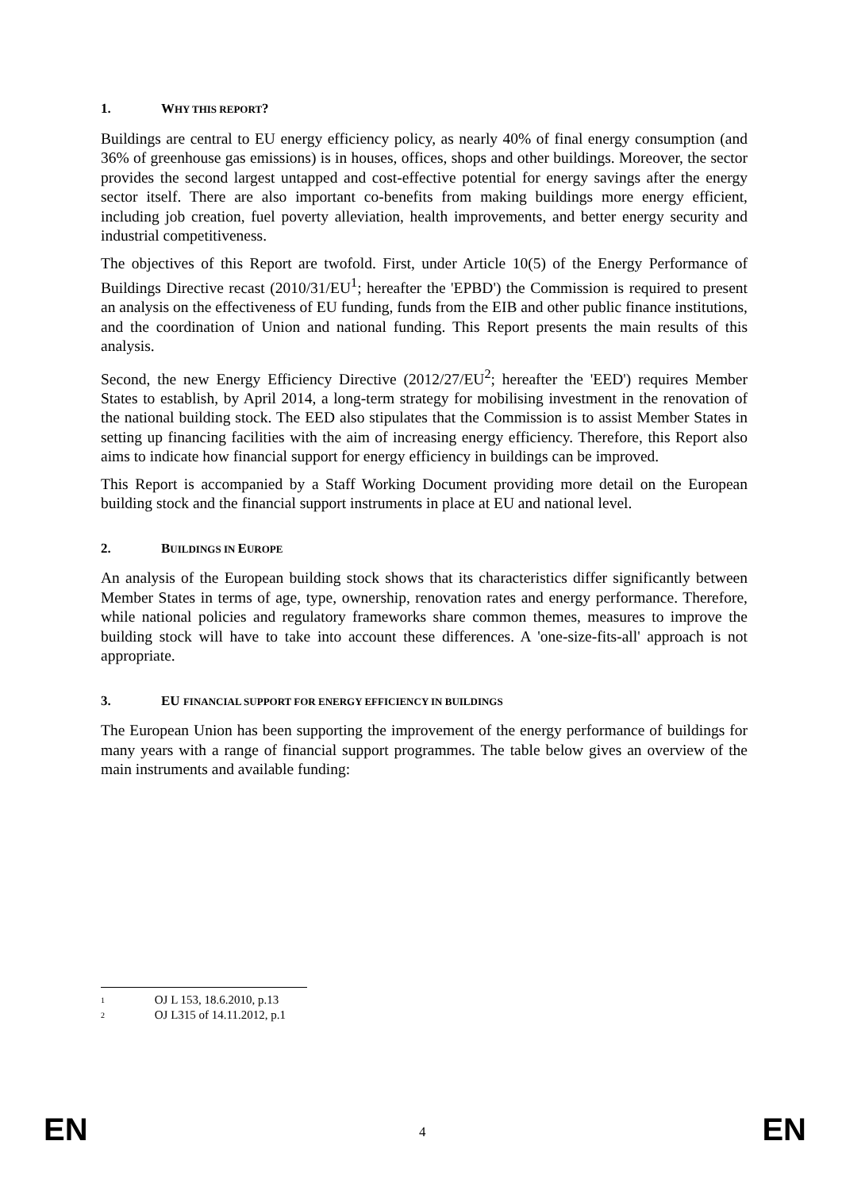1. WHY THIS REPORT?
Buildings are central to EU energy efficiency policy, as nearly 40% of final energy consumption (and 36% of greenhouse gas emissions) is in houses, offices, shops and other buildings. Moreover, the sector provides the second largest untapped and cost-effective potential for energy savings after the energy sector itself. There are also important co-benefits from making buildings more energy efficient, including job creation, fuel poverty alleviation, health improvements, and better energy security and industrial competitiveness.
The objectives of this Report are twofold. First, under Article 10(5) of the Energy Performance of Buildings Directive recast (2010/31/EU<sup>1</sup>; hereafter the 'EPBD') the Commission is required to present an analysis on the effectiveness of EU funding, funds from the EIB and other public finance institutions, and the coordination of Union and national funding. This Report presents the main results of this analysis.
Second, the new Energy Efficiency Directive (2012/27/EU<sup>2</sup>; hereafter the 'EED') requires Member States to establish, by April 2014, a long-term strategy for mobilising investment in the renovation of the national building stock. The EED also stipulates that the Commission is to assist Member States in setting up financing facilities with the aim of increasing energy efficiency. Therefore, this Report also aims to indicate how financial support for energy efficiency in buildings can be improved.
This Report is accompanied by a Staff Working Document providing more detail on the European building stock and the financial support instruments in place at EU and national level.
2. BUILDINGS IN EUROPE
An analysis of the European building stock shows that its characteristics differ significantly between Member States in terms of age, type, ownership, renovation rates and energy performance. Therefore, while national policies and regulatory frameworks share common themes, measures to improve the building stock will have to take into account these differences. A 'one-size-fits-all' approach is not appropriate.
3. EU FINANCIAL SUPPORT FOR ENERGY EFFICIENCY IN BUILDINGS
The European Union has been supporting the improvement of the energy performance of buildings for many years with a range of financial support programmes. The table below gives an overview of the main instruments and available funding:
1 OJ L 153, 18.6.2010, p.13
2 OJ L315 of 14.11.2012, p.1
EN 4 EN